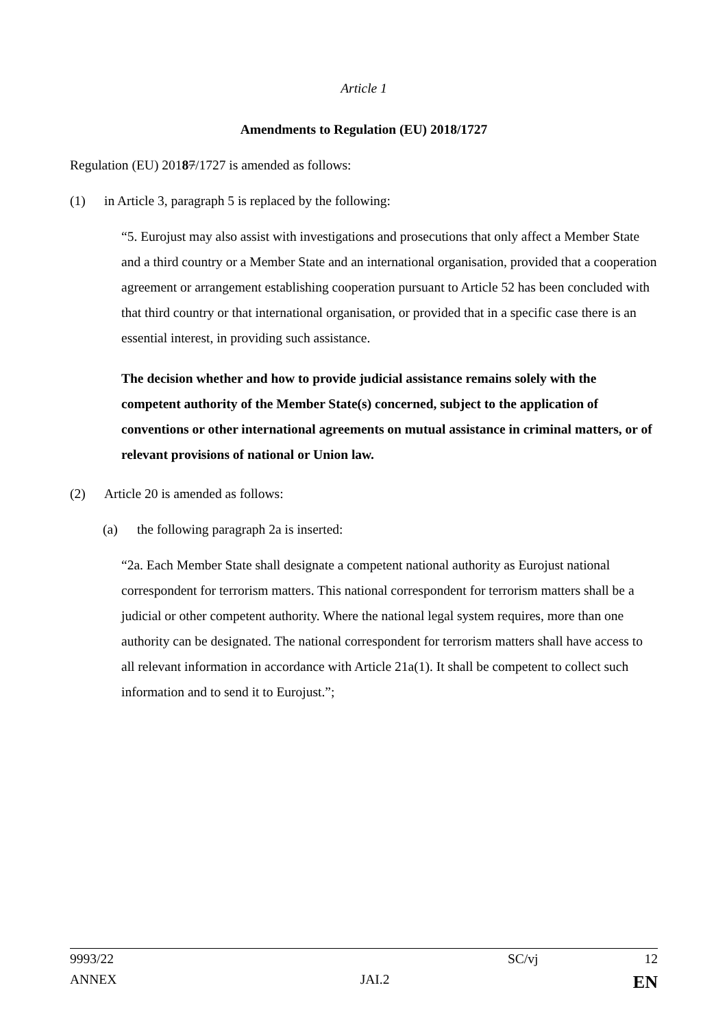Article 1
Amendments to Regulation (EU) 2018/1727
Regulation (EU) 20187/1727 is amended as follows:
(1) in Article 3, paragraph 5 is replaced by the following:
“5. Eurojust may also assist with investigations and prosecutions that only affect a Member State and a third country or a Member State and an international organisation, provided that a cooperation agreement or arrangement establishing cooperation pursuant to Article 52 has been concluded with that third country or that international organisation, or provided that in a specific case there is an essential interest, in providing such assistance.
The decision whether and how to provide judicial assistance remains solely with the competent authority of the Member State(s) concerned, subject to the application of conventions or other international agreements on mutual assistance in criminal matters, or of relevant provisions of national or Union law.
(2) Article 20 is amended as follows:
(a) the following paragraph 2a is inserted:
“2a. Each Member State shall designate a competent national authority as Eurojust national correspondent for terrorism matters. This national correspondent for terrorism matters shall be a judicial or other competent authority. Where the national legal system requires, more than one authority can be designated. The national correspondent for terrorism matters shall have access to all relevant information in accordance with Article 21a(1). It shall be competent to collect such information and to send it to Eurojust.”;
9993/22 SC/vj 12
ANNEX JAI.2 EN